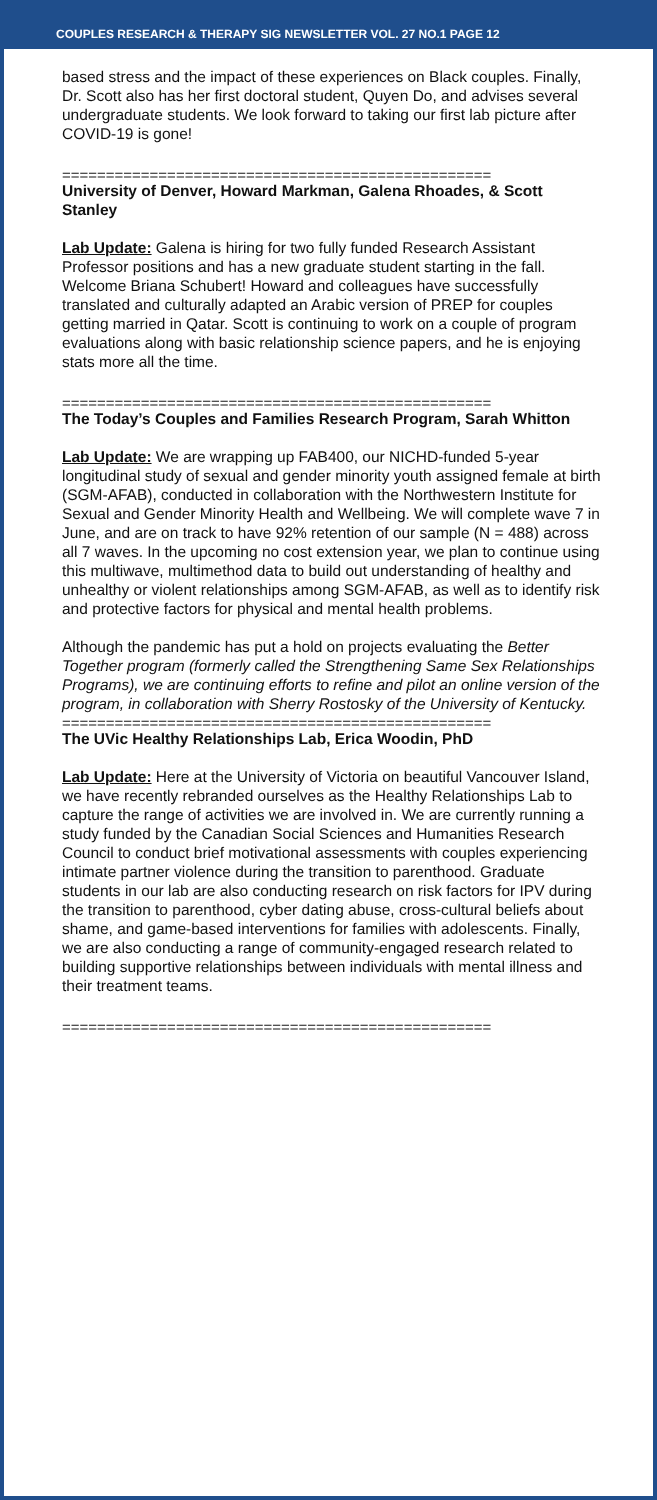COUPLES RESEARCH & THERAPY SIG NEWSLETTER VOL. 27 NO.1 PAGE 12
based stress and the impact of these experiences on Black couples. Finally, Dr. Scott also has her first doctoral student, Quyen Do, and advises several undergraduate students. We look forward to taking our first lab picture after COVID-19 is gone!
=================================================
University of Denver, Howard Markman, Galena Rhoades, & Scott Stanley
Lab Update: Galena is hiring for two fully funded Research Assistant Professor positions and has a new graduate student starting in the fall. Welcome Briana Schubert! Howard and colleagues have successfully translated and culturally adapted an Arabic version of PREP for couples getting married in Qatar. Scott is continuing to work on a couple of program evaluations along with basic relationship science papers, and he is enjoying stats more all the time.
=================================================
The Today’s Couples and Families Research Program, Sarah Whitton
Lab Update: We are wrapping up FAB400, our NICHD-funded 5-year longitudinal study of sexual and gender minority youth assigned female at birth (SGM-AFAB), conducted in collaboration with the Northwestern Institute for Sexual and Gender Minority Health and Wellbeing. We will complete wave 7 in June, and are on track to have 92% retention of our sample (N = 488) across all 7 waves. In the upcoming no cost extension year, we plan to continue using this multiwave, multimethod data to build out understanding of healthy and unhealthy or violent relationships among SGM-AFAB, as well as to identify risk and protective factors for physical and mental health problems.
Although the pandemic has put a hold on projects evaluating the Better Together program (formerly called the Strengthening Same Sex Relationships Programs), we are continuing efforts to refine and pilot an online version of the program, in collaboration with Sherry Rostosky of the University of Kentucky.
=================================================
The UVic Healthy Relationships Lab, Erica Woodin, PhD
Lab Update: Here at the University of Victoria on beautiful Vancouver Island, we have recently rebranded ourselves as the Healthy Relationships Lab to capture the range of activities we are involved in. We are currently running a study funded by the Canadian Social Sciences and Humanities Research Council to conduct brief motivational assessments with couples experiencing intimate partner violence during the transition to parenthood. Graduate students in our lab are also conducting research on risk factors for IPV during the transition to parenthood, cyber dating abuse, cross-cultural beliefs about shame, and game-based interventions for families with adolescents. Finally, we are also conducting a range of community-engaged research related to building supportive relationships between individuals with mental illness and their treatment teams.
=================================================